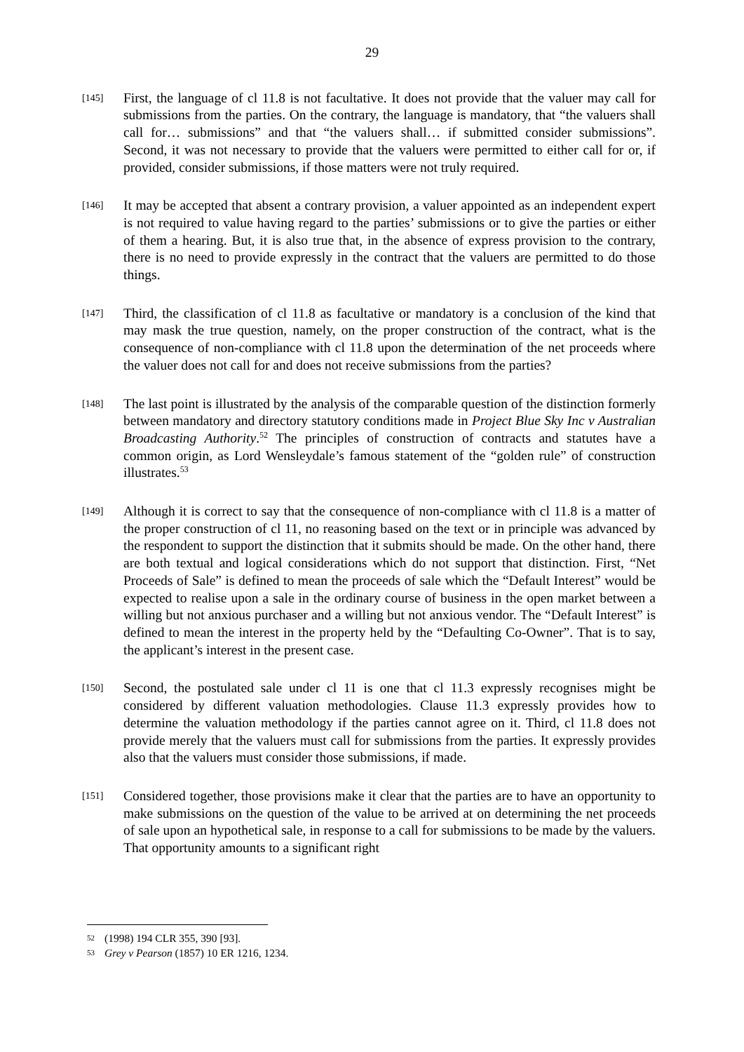29
[145]
First, the language of cl 11.8 is not facultative. It does not provide that the valuer may call for submissions from the parties. On the contrary, the language is mandatory, that “the valuers shall call for… submissions” and that “the valuers shall… if submitted consider submissions”. Second, it was not necessary to provide that the valuers were permitted to either call for or, if provided, consider submissions, if those matters were not truly required.
[146]
It may be accepted that absent a contrary provision, a valuer appointed as an independent expert is not required to value having regard to the parties’ submissions or to give the parties or either of them a hearing. But, it is also true that, in the absence of express provision to the contrary, there is no need to provide expressly in the contract that the valuers are permitted to do those things.
[147]
Third, the classification of cl 11.8 as facultative or mandatory is a conclusion of the kind that may mask the true question, namely, on the proper construction of the contract, what is the consequence of non-compliance with cl 11.8 upon the determination of the net proceeds where the valuer does not call for and does not receive submissions from the parties?
[148]
The last point is illustrated by the analysis of the comparable question of the distinction formerly between mandatory and directory statutory conditions made in Project Blue Sky Inc v Australian Broadcasting Authority.<sup>52</sup> The principles of construction of contracts and statutes have a common origin, as Lord Wensleydale’s famous statement of the “golden rule” of construction illustrates.<sup>53</sup>
[149]
Although it is correct to say that the consequence of non-compliance with cl 11.8 is a matter of the proper construction of cl 11, no reasoning based on the text or in principle was advanced by the respondent to support the distinction that it submits should be made. On the other hand, there are both textual and logical considerations which do not support that distinction. First, “Net Proceeds of Sale” is defined to mean the proceeds of sale which the “Default Interest” would be expected to realise upon a sale in the ordinary course of business in the open market between a willing but not anxious purchaser and a willing but not anxious vendor. The “Default Interest” is defined to mean the interest in the property held by the “Defaulting Co-Owner”. That is to say, the applicant’s interest in the present case.
[150]
Second, the postulated sale under cl 11 is one that cl 11.3 expressly recognises might be considered by different valuation methodologies. Clause 11.3 expressly provides how to determine the valuation methodology if the parties cannot agree on it. Third, cl 11.8 does not provide merely that the valuers must call for submissions from the parties. It expressly provides also that the valuers must consider those submissions, if made.
[151]
Considered together, those provisions make it clear that the parties are to have an opportunity to make submissions on the question of the value to be arrived at on determining the net proceeds of sale upon an hypothetical sale, in response to a call for submissions to be made by the valuers. That opportunity amounts to a significant right
52 (1998) 194 CLR 355, 390 [93].
53 Grey v Pearson (1857) 10 ER 1216, 1234.